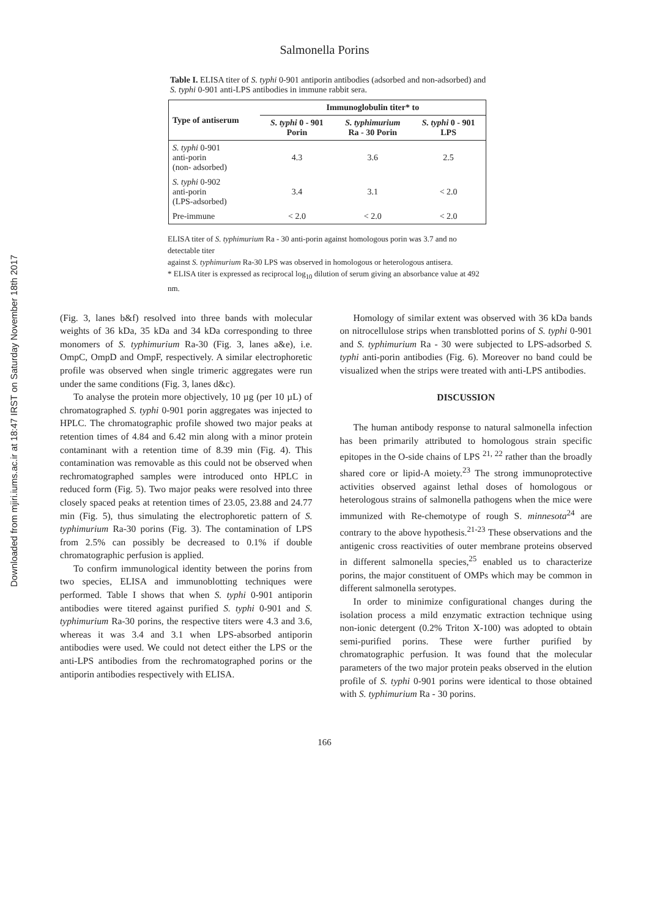Downloaded from mjiri.iums.ac.ir at 18:47 IRST on Saturday November 18th 2017
Salmonella Porins
Table I. ELISA titer of S. typhi 0-901 antiporin antibodies (adsorbed and non-adsorbed) and S. typhi 0-901 anti-LPS antibodies in immune rabbit sera.
| Type of antiserum | Immunoglobulin titer* to | | |
| --- | --- | --- | --- |
| | S. typhi 0 - 901 Porin | S. typhimurium Ra - 30 Porin | S. typhi 0 - 901 LPS |
| S. typhi 0-901 anti-porin (non- adsorbed) | 4.3 | 3.6 | 2.5 |
| S. typhi 0-902 anti-porin (LPS-adsorbed) | 3.4 | 3.1 | < 2.0 |
| Pre-immune | < 2.0 | < 2.0 | < 2.0 |
ELISA titer of S. typhimurium Ra - 30 anti-porin against homologous porin was 3.7 and no detectable titer
against S. typhimurium Ra-30 LPS was observed in homologous or heterologous antisera.
* ELISA titer is expressed as reciprocal log<sub>10</sub> dilution of serum giving an absorbance value at 492 nm.
(Fig. 3, lanes b&f) resolved into three bands with molecular weights of 36 kDa, 35 kDa and 34 kDa corresponding to three monomers of S. typhimurium Ra-30 (Fig. 3, lanes a&e), i.e. OmpC, OmpD and OmpF, respectively. A similar electrophoretic profile was observed when single trimeric aggregates were run under the same conditions (Fig. 3, lanes d&c).
To analyse the protein more objectively, 10 µg (per 10 µL) of chromatographed S. typhi 0-901 porin aggregates was injected to HPLC. The chromatographic profile showed two major peaks at retention times of 4.84 and 6.42 min along with a minor protein contaminant with a retention time of 8.39 min (Fig. 4). This contamination was removable as this could not be observed when rechromatographed samples were introduced onto HPLC in reduced form (Fig. 5). Two major peaks were resolved into three closely spaced peaks at retention times of 23.05, 23.88 and 24.77 min (Fig. 5), thus simulating the electrophoretic pattern of S. typhimurium Ra-30 porins (Fig. 3). The contamination of LPS from 2.5% can possibly be decreased to 0.1% if double chromatographic perfusion is applied.
To confirm immunological identity between the porins from two species, ELISA and immunoblotting techniques were performed. Table I shows that when S. typhi 0-901 antiporin antibodies were titered against purified S. typhi 0-901 and S. typhimurium Ra-30 porins, the respective titers were 4.3 and 3.6, whereas it was 3.4 and 3.1 when LPS-absorbed antiporin antibodies were used. We could not detect either the LPS or the anti-LPS antibodies from the rechromatographed porins or the antiporin antibodies respectively with ELISA.
Homology of similar extent was observed with 36 kDa bands on nitrocellulose strips when transblotted porins of S. typhi 0-901 and S. typhimurium Ra - 30 were subjected to LPS-adsorbed S. typhi anti-porin antibodies (Fig. 6). Moreover no band could be visualized when the strips were treated with anti-LPS antibodies.
DISCUSSION
The human antibody response to natural salmonella infection has been primarily attributed to homologous strain specific epitopes in the O-side chains of LPS <sup>21, 22</sup> rather than the broadly shared core or lipid-A moiety.<sup>23</sup> The strong immunoprotective activities observed against lethal doses of homologous or heterologous strains of salmonella pathogens when the mice were immunized with Re-chemotype of rough S. minnesota<sup>24</sup> are contrary to the above hypothesis.<sup>21-23</sup> These observations and the antigenic cross reactivities of outer membrane proteins observed in different salmonella species,<sup>25</sup> enabled us to characterize porins, the major constituent of OMPs which may be common in different salmonella serotypes.
In order to minimize configurational changes during the isolation process a mild enzymatic extraction technique using non-ionic detergent (0.2% Triton X-100) was adopted to obtain semi-purified porins. These were further purified by chromatographic perfusion. It was found that the molecular parameters of the two major protein peaks observed in the elution profile of S. typhi 0-901 porins were identical to those obtained with S. typhimurium Ra - 30 porins.
166